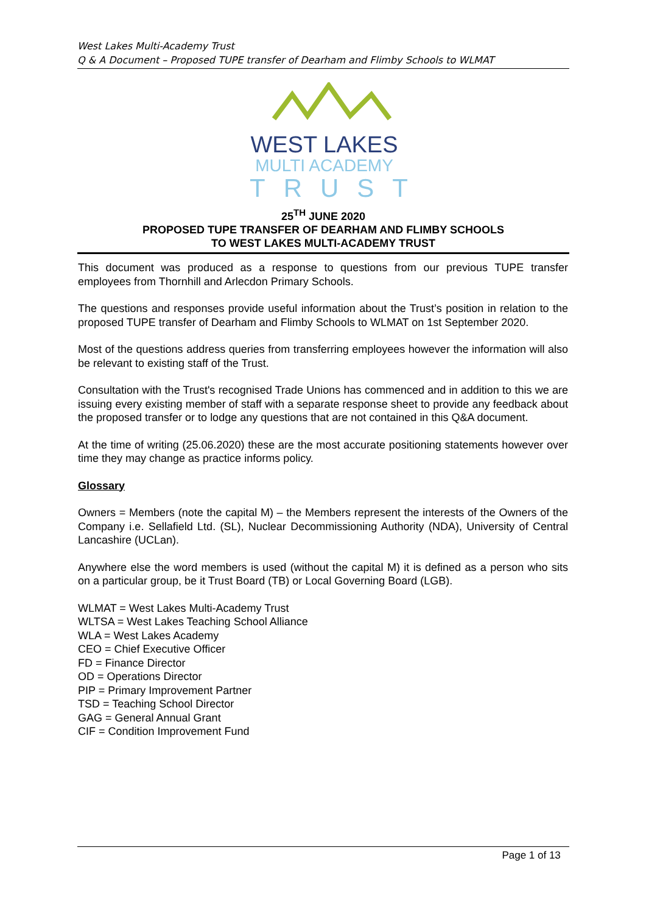West Lakes Multi-Academy Trust
Q & A Document – Proposed TUPE transfer of Dearham and Flimby Schools to WLMAT
WEST LAKES
MULTI ACADEMY
TRUST
25<sup>TH</sup> JUNE 2020
PROPOSED TUPE TRANSFER OF DEARHAM AND FLIMBY SCHOOLS
TO WEST LAKES MULTI-ACADEMY TRUST
This document was produced as a response to questions from our previous TUPE transfer employees from Thornhill and Arlecdon Primary Schools.
The questions and responses provide useful information about the Trust’s position in relation to the proposed TUPE transfer of Dearham and Flimby Schools to WLMAT on 1st September 2020.
Most of the questions address queries from transferring employees however the information will also be relevant to existing staff of the Trust.
Consultation with the Trust's recognised Trade Unions has commenced and in addition to this we are issuing every existing member of staff with a separate response sheet to provide any feedback about the proposed transfer or to lodge any questions that are not contained in this Q&A document.
At the time of writing (25.06.2020) these are the most accurate positioning statements however over time they may change as practice informs policy.
Glossary
Owners = Members (note the capital M) – the Members represent the interests of the Owners of the Company i.e. Sellafield Ltd. (SL), Nuclear Decommissioning Authority (NDA), University of Central Lancashire (UCLan).
Anywhere else the word members is used (without the capital M) it is defined as a person who sits on a particular group, be it Trust Board (TB) or Local Governing Board (LGB).
WLMAT = West Lakes Multi-Academy Trust
WLTSA = West Lakes Teaching School Alliance
WLA = West Lakes Academy
CEO = Chief Executive Officer
FD = Finance Director
OD = Operations Director
PIP = Primary Improvement Partner
TSD = Teaching School Director
GAG = General Annual Grant
CIF = Condition Improvement Fund
Page 1 of 13